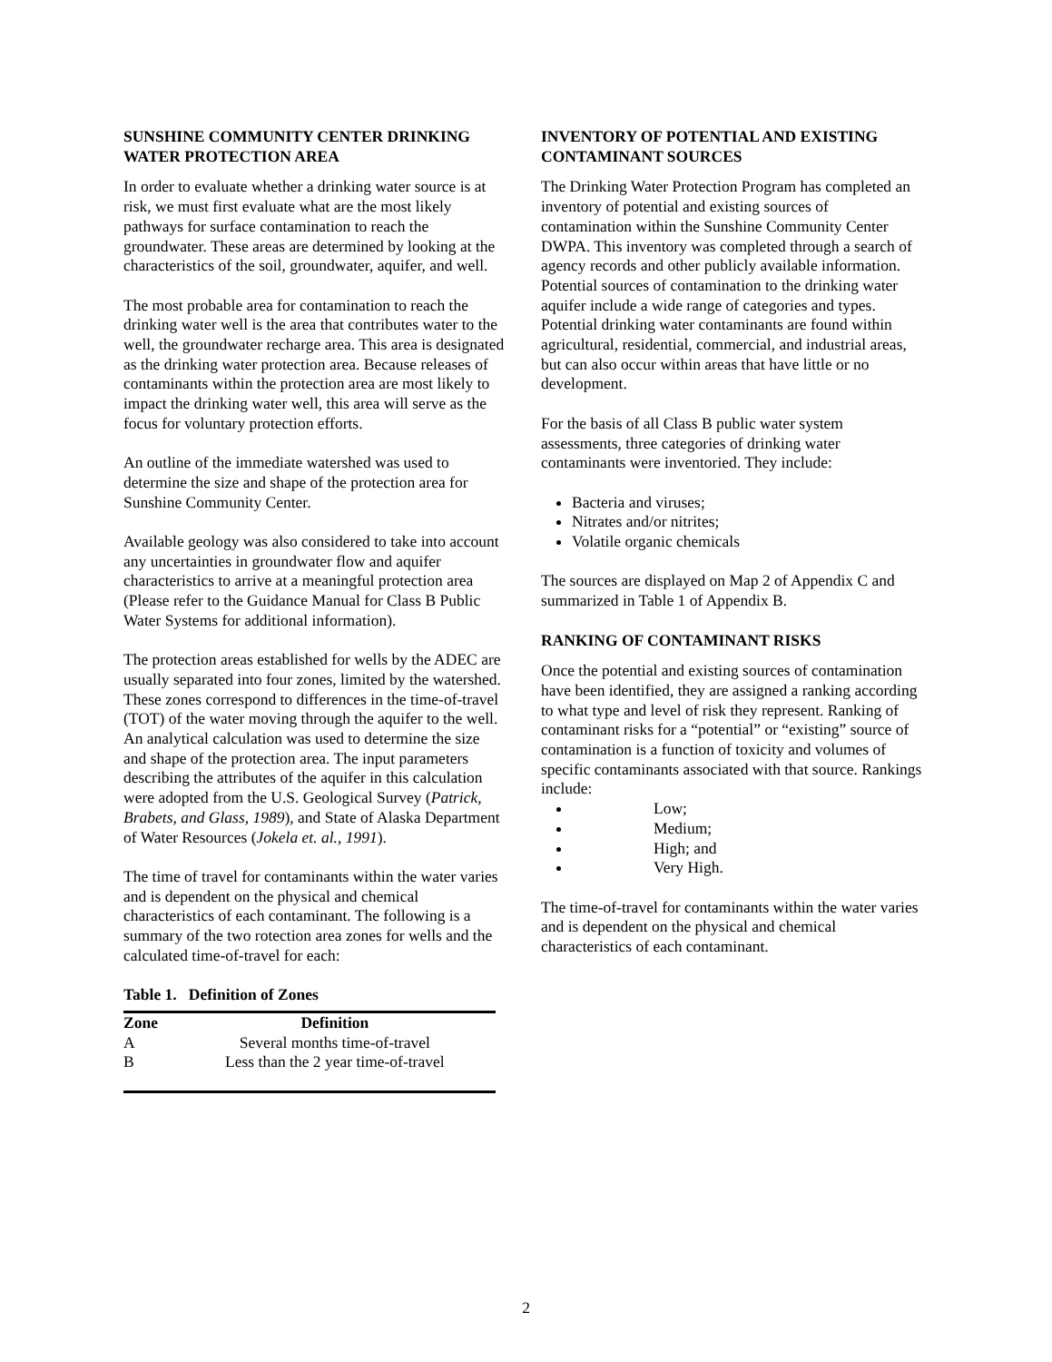SUNSHINE COMMUNITY CENTER DRINKING WATER PROTECTION AREA
In order to evaluate whether a drinking water source is at risk, we must first evaluate what are the most likely pathways for surface contamination to reach the groundwater. These areas are determined by looking at the characteristics of the soil, groundwater, aquifer, and well.
The most probable area for contamination to reach the drinking water well is the area that contributes water to the well, the groundwater recharge area. This area is designated as the drinking water protection area. Because releases of contaminants within the protection area are most likely to impact the drinking water well, this area will serve as the focus for voluntary protection efforts.
An outline of the immediate watershed was used to determine the size and shape of the protection area for Sunshine Community Center.
Available geology was also considered to take into account any uncertainties in groundwater flow and aquifer characteristics to arrive at a meaningful protection area (Please refer to the Guidance Manual for Class B Public Water Systems for additional information).
The protection areas established for wells by the ADEC are usually separated into four zones, limited by the watershed. These zones correspond to differences in the time-of-travel (TOT) of the water moving through the aquifer to the well. An analytical calculation was used to determine the size and shape of the protection area. The input parameters describing the attributes of the aquifer in this calculation were adopted from the U.S. Geological Survey (Patrick, Brabets, and Glass, 1989), and State of Alaska Department of Water Resources (Jokela et. al., 1991).
The time of travel for contaminants within the water varies and is dependent on the physical and chemical characteristics of each contaminant. The following is a summary of the two rotection area zones for wells and the calculated time-of-travel for each:
Table 1. Definition of Zones
| Zone | Definition |
| --- | --- |
| A | Several months time-of-travel |
| B | Less than the 2 year time-of-travel |
INVENTORY OF POTENTIAL AND EXISTING CONTAMINANT SOURCES
The Drinking Water Protection Program has completed an inventory of potential and existing sources of contamination within the Sunshine Community Center DWPA. This inventory was completed through a search of agency records and other publicly available information. Potential sources of contamination to the drinking water aquifer include a wide range of categories and types. Potential drinking water contaminants are found within agricultural, residential, commercial, and industrial areas, but can also occur within areas that have little or no development.
For the basis of all Class B public water system assessments, three categories of drinking water contaminants were inventoried. They include:
Bacteria and viruses;
Nitrates and/or nitrites;
Volatile organic chemicals
The sources are displayed on Map 2 of Appendix C and summarized in Table 1 of Appendix B.
RANKING OF CONTAMINANT RISKS
Once the potential and existing sources of contamination have been identified, they are assigned a ranking according to what type and level of risk they represent. Ranking of contaminant risks for a “potential” or “existing” source of contamination is a function of toxicity and volumes of specific contaminants associated with that source. Rankings include:
Low;
Medium;
High; and
Very High.
The time-of-travel for contaminants within the water varies and is dependent on the physical and chemical characteristics of each contaminant.
2